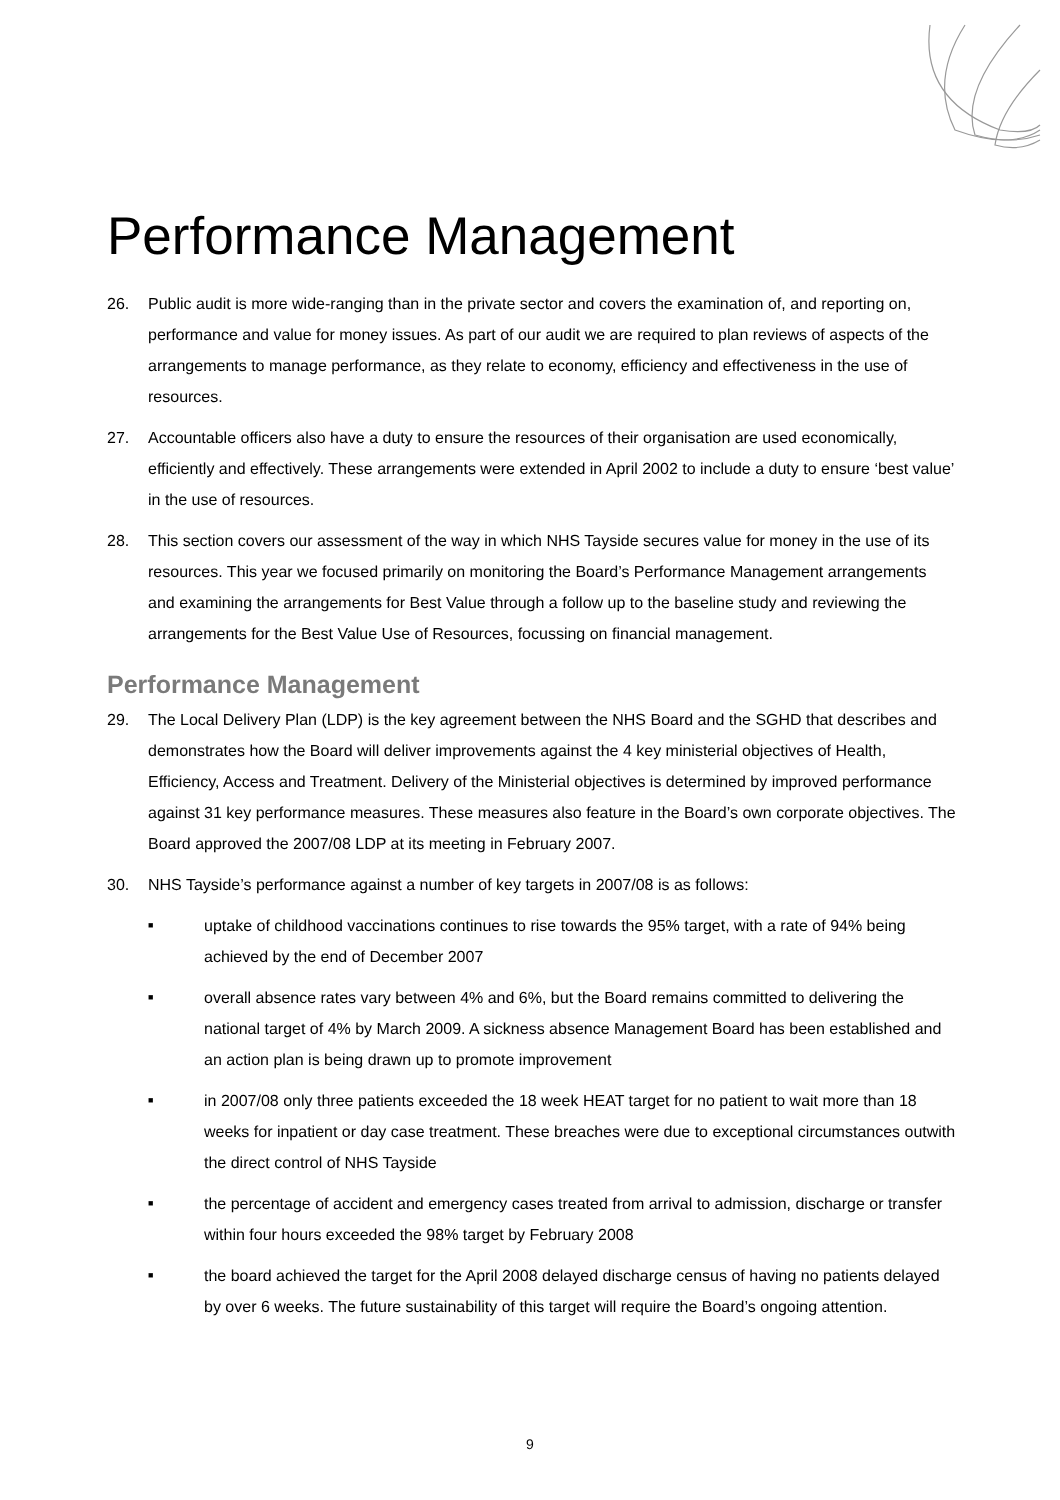Performance Management
26. Public audit is more wide-ranging than in the private sector and covers the examination of, and reporting on, performance and value for money issues. As part of our audit we are required to plan reviews of aspects of the arrangements to manage performance, as they relate to economy, efficiency and effectiveness in the use of resources.
27. Accountable officers also have a duty to ensure the resources of their organisation are used economically, efficiently and effectively. These arrangements were extended in April 2002 to include a duty to ensure ‘best value’ in the use of resources.
28. This section covers our assessment of the way in which NHS Tayside secures value for money in the use of its resources. This year we focused primarily on monitoring the Board’s Performance Management arrangements and examining the arrangements for Best Value through a follow up to the baseline study and reviewing the arrangements for the Best Value Use of Resources, focussing on financial management.
Performance Management
29. The Local Delivery Plan (LDP) is the key agreement between the NHS Board and the SGHD that describes and demonstrates how the Board will deliver improvements against the 4 key ministerial objectives of Health, Efficiency, Access and Treatment. Delivery of the Ministerial objectives is determined by improved performance against 31 key performance measures. These measures also feature in the Board’s own corporate objectives. The Board approved the 2007/08 LDP at its meeting in February 2007.
30. NHS Tayside’s performance against a number of key targets in 2007/08 is as follows:
■ uptake of childhood vaccinations continues to rise towards the 95% target, with a rate of 94% being achieved by the end of December 2007
■ overall absence rates vary between 4% and 6%, but the Board remains committed to delivering the national target of 4% by March 2009. A sickness absence Management Board has been established and an action plan is being drawn up to promote improvement
■ in 2007/08 only three patients exceeded the 18 week HEAT target for no patient to wait more than 18 weeks for inpatient or day case treatment. These breaches were due to exceptional circumstances outwith the direct control of NHS Tayside
■ the percentage of accident and emergency cases treated from arrival to admission, discharge or transfer within four hours exceeded the 98% target by February 2008
■ the board achieved the target for the April 2008 delayed discharge census of having no patients delayed by over 6 weeks. The future sustainability of this target will require the Board’s ongoing attention.
9